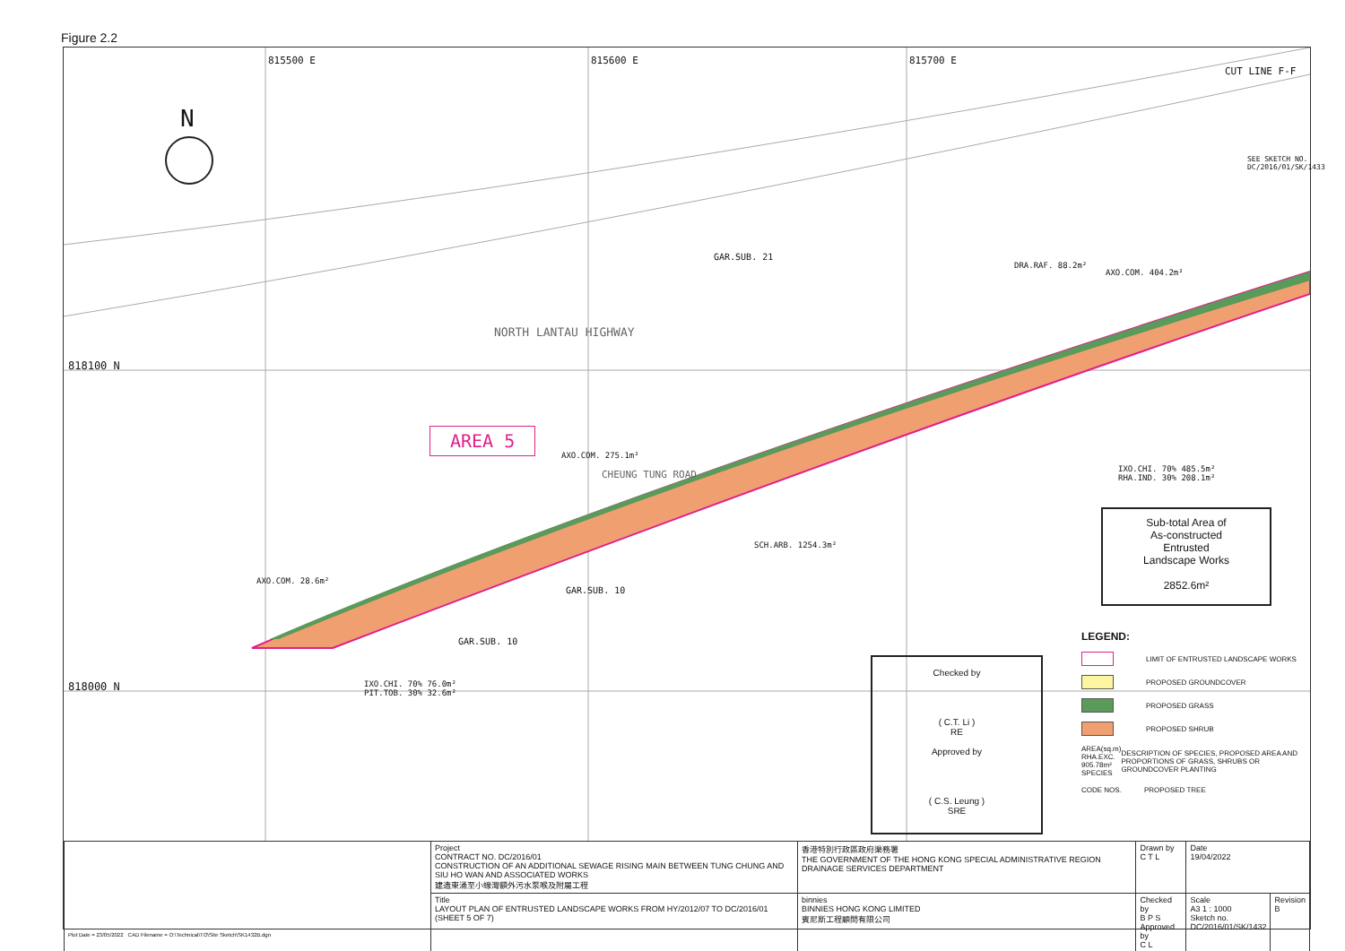Figure 2.2
N
818100 N
818000 N
815500 E 815600 E 815700 E
CUT LINE F-F
SEE SKETCH NO. DC/2016/01/SK/1433
NORTH LANTAU HIGHWAY
CHEUNG TUNG ROAD
AREA 5
DRA.RAF. 88.2m²
AXO.COM. 404.2m²
AXO.COM. 275.1m²
GAR.SUB. 21
GAR.SUB. 10
GAR.SUB. 10
AXO.COM. 28.6m²
SCH.ARB. 1254.3m²
IXO.CHI. 70% 485.5m²
RHA.IND. 30% 208.1m²
IXO.CHI. 70% 76.0m²
PIT.TOB. 30% 32.6m²
Sub-total Area of
As-constructed
Entrusted
Landscape Works
2852.6m²
Checked by
( C.T. Li )
RE
Approved by
( C.S. Leung )
SRE
LEGEND:
LIMIT OF ENTRUSTED LANDSCAPE WORKS
PROPOSED GROUNDCOVER
PROPOSED GRASS
PROPOSED SHRUB
AREA(sq.m) RHA.EXC. 905.78m² SPECIES DESCRIPTION OF SPECIES, PROPOSED AREA AND PROPORTIONS OF GRASS, SHRUBS OR GROUNDCOVER PLANTING
CODE NOS. PROPOSED TREE
| | Project CONTRACT NO. DC/2016/01 CONSTRUCTION OF AN ADDITIONAL SEWAGE RISING MAIN BETWEEN TUNG CHUNG AND SIU HO WAN AND ASSOCIATED WORKS 建造東涌至小蠔灣額外污水泵喉及附屬工程 | 香港特別行政區政府渠務署 THE GOVERNMENT OF THE HONG KONG SPECIAL ADMINISTRATIVE REGION DRAINAGE SERVICES DEPARTMENT | Drawn by C T L | Date 19/04/2022 | |
| | Title LAYOUT PLAN OF ENTRUSTED LANDSCAPE WORKS FROM HY/2012/07 TO DC/2016/01 (SHEET 5 OF 7) | binnies BINNIES HONG KONG LIMITED 賓尼斯工程顧問有限公司 | Checked by B P S Approved by C L | Scale A3 1 : 1000 Sketch no. DC/2016/01/SK/1432 | Revision B |
Plot Date = 23/05/2022 CAD Filename = O:\Technical\TO\Site Sketch\SK1432B.dgn